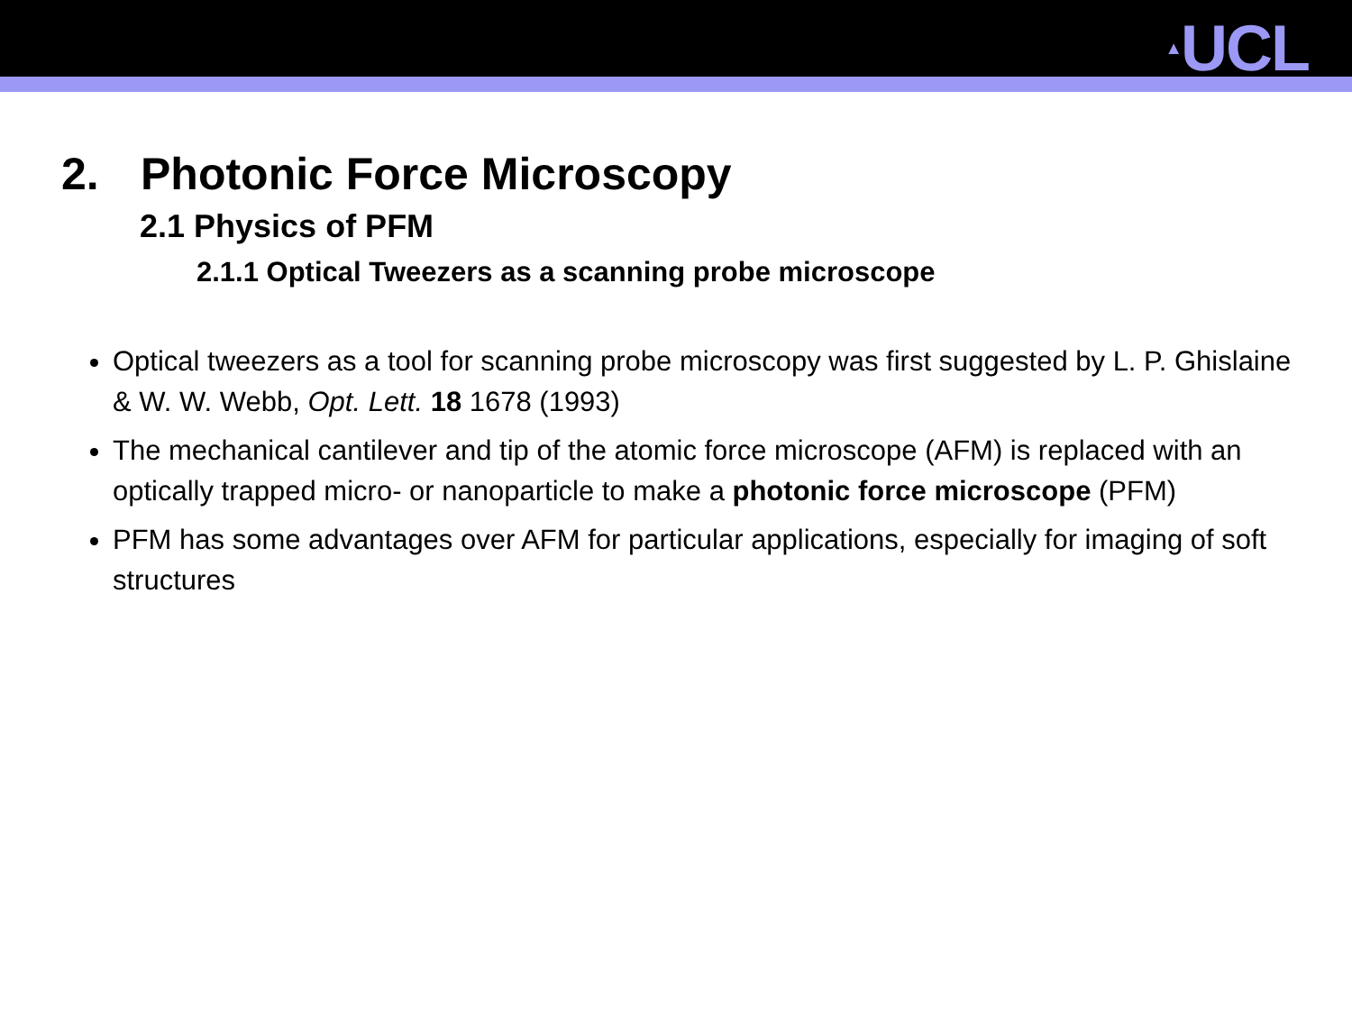▲UCL
2. Photonic Force Microscopy
2.1 Physics of PFM
2.1.1 Optical Tweezers as a scanning probe microscope
Optical tweezers as a tool for scanning probe microscopy was first suggested by L. P. Ghislaine & W. W. Webb, Opt. Lett. 18 1678 (1993)
The mechanical cantilever and tip of the atomic force microscope (AFM) is replaced with an optically trapped micro- or nanoparticle to make a photonic force microscope (PFM)
PFM has some advantages over AFM for particular applications, especially for imaging of soft structures